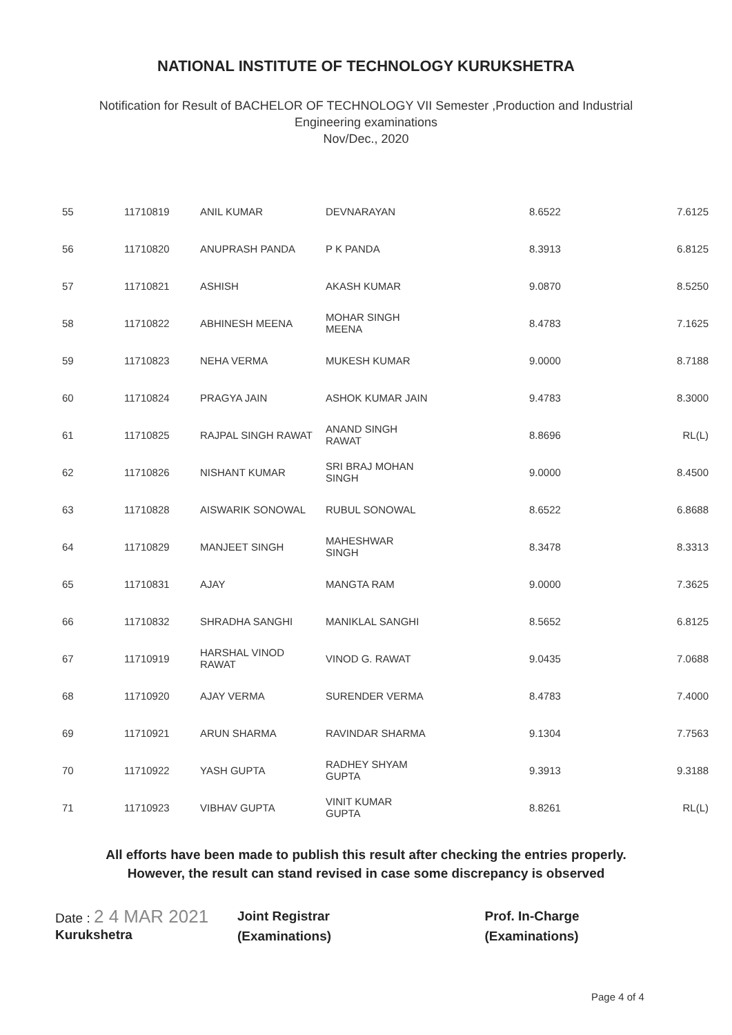NATIONAL INSTITUTE OF TECHNOLOGY KURUKSHETRA
Notification for Result of BACHELOR OF TECHNOLOGY VII Semester ,Production and Industrial
Engineering examinations
Nov/Dec., 2020
| 55 | 11710819 | ANIL KUMAR | DEVNARAYAN | 8.6522 | 7.6125 |
| 56 | 11710820 | ANUPRASH PANDA | P K PANDA | 8.3913 | 6.8125 |
| 57 | 11710821 | ASHISH | AKASH KUMAR | 9.0870 | 8.5250 |
| 58 | 11710822 | ABHINESH MEENA | MOHAR SINGH MEENA | 8.4783 | 7.1625 |
| 59 | 11710823 | NEHA VERMA | MUKESH KUMAR | 9.0000 | 8.7188 |
| 60 | 11710824 | PRAGYA JAIN | ASHOK KUMAR JAIN | 9.4783 | 8.3000 |
| 61 | 11710825 | RAJPAL SINGH RAWAT | ANAND SINGH RAWAT | 8.8696 | RL(L) |
| 62 | 11710826 | NISHANT KUMAR | SRI BRAJ MOHAN SINGH | 9.0000 | 8.4500 |
| 63 | 11710828 | AISWARIK SONOWAL | RUBUL SONOWAL | 8.6522 | 6.8688 |
| 64 | 11710829 | MANJEET SINGH | MAHESHWAR SINGH | 8.3478 | 8.3313 |
| 65 | 11710831 | AJAY | MANGTA RAM | 9.0000 | 7.3625 |
| 66 | 11710832 | SHRADHA SANGHI | MANIKLAL SANGHI | 8.5652 | 6.8125 |
| 67 | 11710919 | HARSHAL VINOD RAWAT | VINOD G. RAWAT | 9.0435 | 7.0688 |
| 68 | 11710920 | AJAY VERMA | SURENDER VERMA | 8.4783 | 7.4000 |
| 69 | 11710921 | ARUN SHARMA | RAVINDAR SHARMA | 9.1304 | 7.7563 |
| 70 | 11710922 | YASH GUPTA | RADHEY SHYAM GUPTA | 9.3913 | 9.3188 |
| 71 | 11710923 | VIBHAV GUPTA | VINIT KUMAR GUPTA | 8.8261 | RL(L) |
All efforts have been made to publish this result after checking the entries properly.
However, the result can stand revised in case some discrepancy is observed
Date : 2 4 MAR 2021
Kurukshetra
Joint Registrar
(Examinations)
Prof. In-Charge
(Examinations)
Page 4 of 4